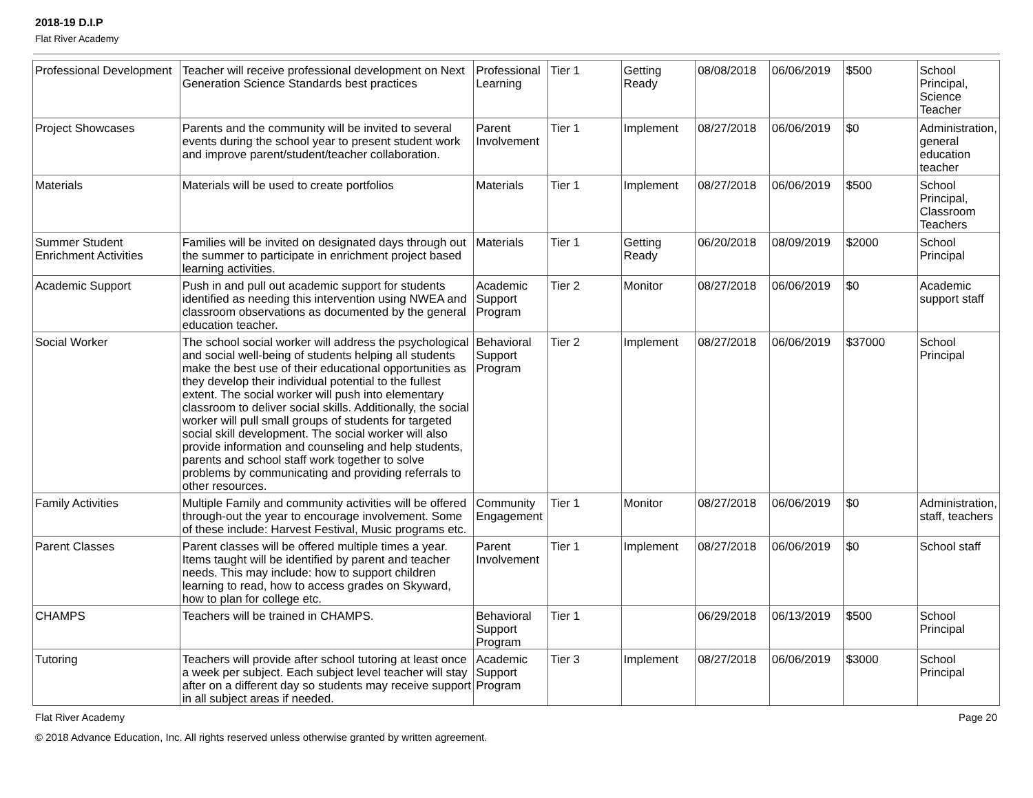2018-19 D.I.P
Flat River Academy
| Professional Development | Teacher will receive professional development on Next Generation Science Standards best practices | Professional Learning | Tier 1 | Getting Ready | 08/08/2018 | 06/06/2019 | $500 | School Principal, Science Teacher |
| Project Showcases | Parents and the community will be invited to several events during the school year to present student work and improve parent/student/teacher collaboration. | Parent Involvement | Tier 1 | Implement | 08/27/2018 | 06/06/2019 | $0 | Administration, general education teacher |
| Materials | Materials will be used to create portfolios | Materials | Tier 1 | Implement | 08/27/2018 | 06/06/2019 | $500 | School Principal, Classroom Teachers |
| Summer Student Enrichment Activities | Families will be invited on designated days through out the summer to participate in enrichment project based learning activities. | Materials | Tier 1 | Getting Ready | 06/20/2018 | 08/09/2019 | $2000 | School Principal |
| Academic Support | Push in and pull out academic support for students identified as needing this intervention using NWEA and classroom observations as documented by the general education teacher. | Academic Support Program | Tier 2 | Monitor | 08/27/2018 | 06/06/2019 | $0 | Academic support staff |
| Social Worker | The school social worker will address the psychological and social well-being of students helping all students make the best use of their educational opportunities as they develop their individual potential to the fullest extent. The social worker will push into elementary classroom to deliver social skills. Additionally, the social worker will pull small groups of students for targeted social skill development. The social worker will also provide information and counseling and help students, parents and school staff work together to solve problems by communicating and providing referrals to other resources. | Behavioral Support Program | Tier 2 | Implement | 08/27/2018 | 06/06/2019 | $37000 | School Principal |
| Family Activities | Multiple Family and community activities will be offered through-out the year to encourage involvement. Some of these include: Harvest Festival, Music programs etc. | Community Engagement | Tier 1 | Monitor | 08/27/2018 | 06/06/2019 | $0 | Administration, staff, teachers |
| Parent Classes | Parent classes will be offered multiple times a year. Items taught will be identified by parent and teacher needs. This may include: how to support children learning to read, how to access grades on Skyward, how to plan for college etc. | Parent Involvement | Tier 1 | Implement | 08/27/2018 | 06/06/2019 | $0 | School staff |
| CHAMPS | Teachers will be trained in CHAMPS. | Behavioral Support Program | Tier 1 | | 06/29/2018 | 06/13/2019 | $500 | School Principal |
| Tutoring | Teachers will provide after school tutoring at least once a week per subject. Each subject level teacher will stay after on a different day so students may receive support in all subject areas if needed. | Academic Support Program | Tier 3 | Implement | 08/27/2018 | 06/06/2019 | $3000 | School Principal |
Flat River Academy Page 20
© 2018 Advance Education, Inc. All rights reserved unless otherwise granted by written agreement.